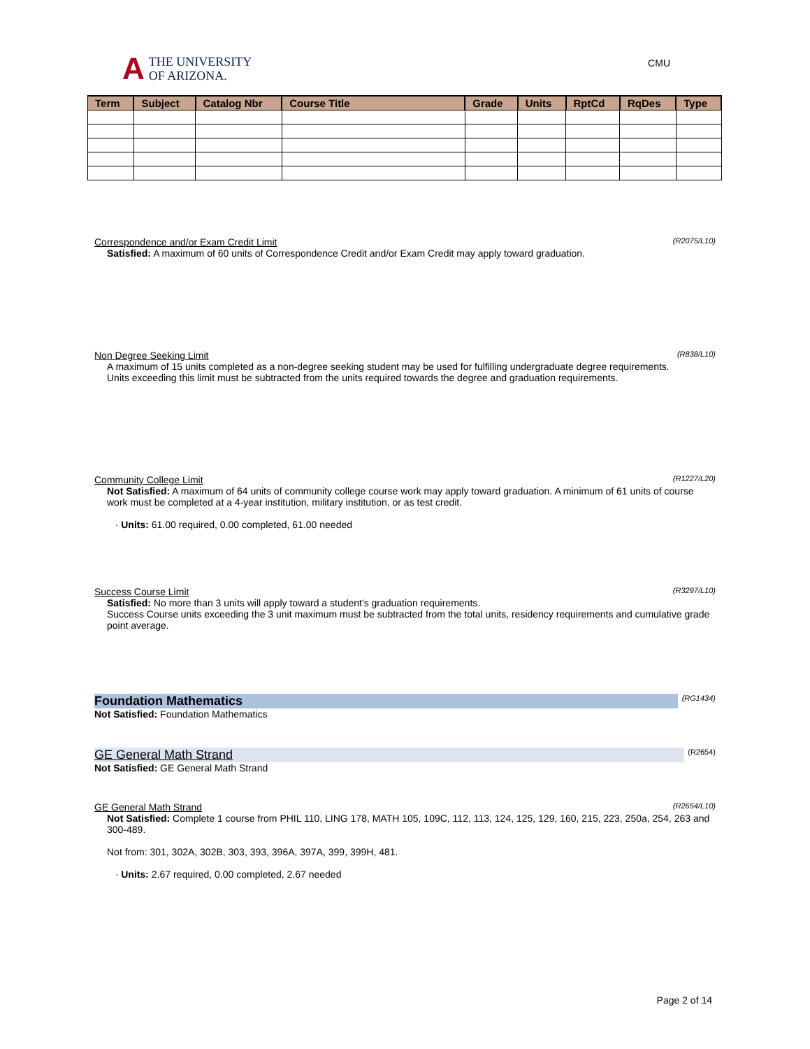A THE UNIVERSITY
OF ARIZONA.
CMU
| Term | Subject | Catalog Nbr | Course Title | Grade | Units | RptCd | RqDes | Type |
| --- | --- | --- | --- | --- | --- | --- | --- | --- |
Correspondence and/or Exam Credit Limit
(R2075/L10)
Satisfied: A maximum of 60 units of Correspondence Credit and/or Exam Credit may apply toward graduation.
Non Degree Seeking Limit
(R838/L10)
A maximum of 15 units completed as a non-degree seeking student may be used for fulfilling undergraduate degree requirements.
Units exceeding this limit must be subtracted from the units required towards the degree and graduation requirements.
Community College Limit
(R1227/L20)
Not Satisfied: A maximum of 64 units of community college course work may apply toward graduation. A minimum of 61 units of course work must be completed at a 4-year institution, military institution, or as test credit.
· Units: 61.00 required, 0.00 completed, 61.00 needed
Success Course Limit
(R3297/L10)
Satisfied: No more than 3 units will apply toward a student's graduation requirements.
Success Course units exceeding the 3 unit maximum must be subtracted from the total units, residency requirements and cumulative grade point average.
Foundation Mathematics
(RG1434)
Not Satisfied: Foundation Mathematics
GE General Math Strand
(R2654)
Not Satisfied: GE General Math Strand
GE General Math Strand
(R2654/L10)
Not Satisfied: Complete 1 course from PHIL 110, LING 178, MATH 105, 109C, 112, 113, 124, 125, 129, 160, 215, 223, 250a, 254, 263 and 300-489.
Not from: 301, 302A, 302B, 303, 393, 396A, 397A, 399, 399H, 481.
· Units: 2.67 required, 0.00 completed, 2.67 needed
Page 2 of 14